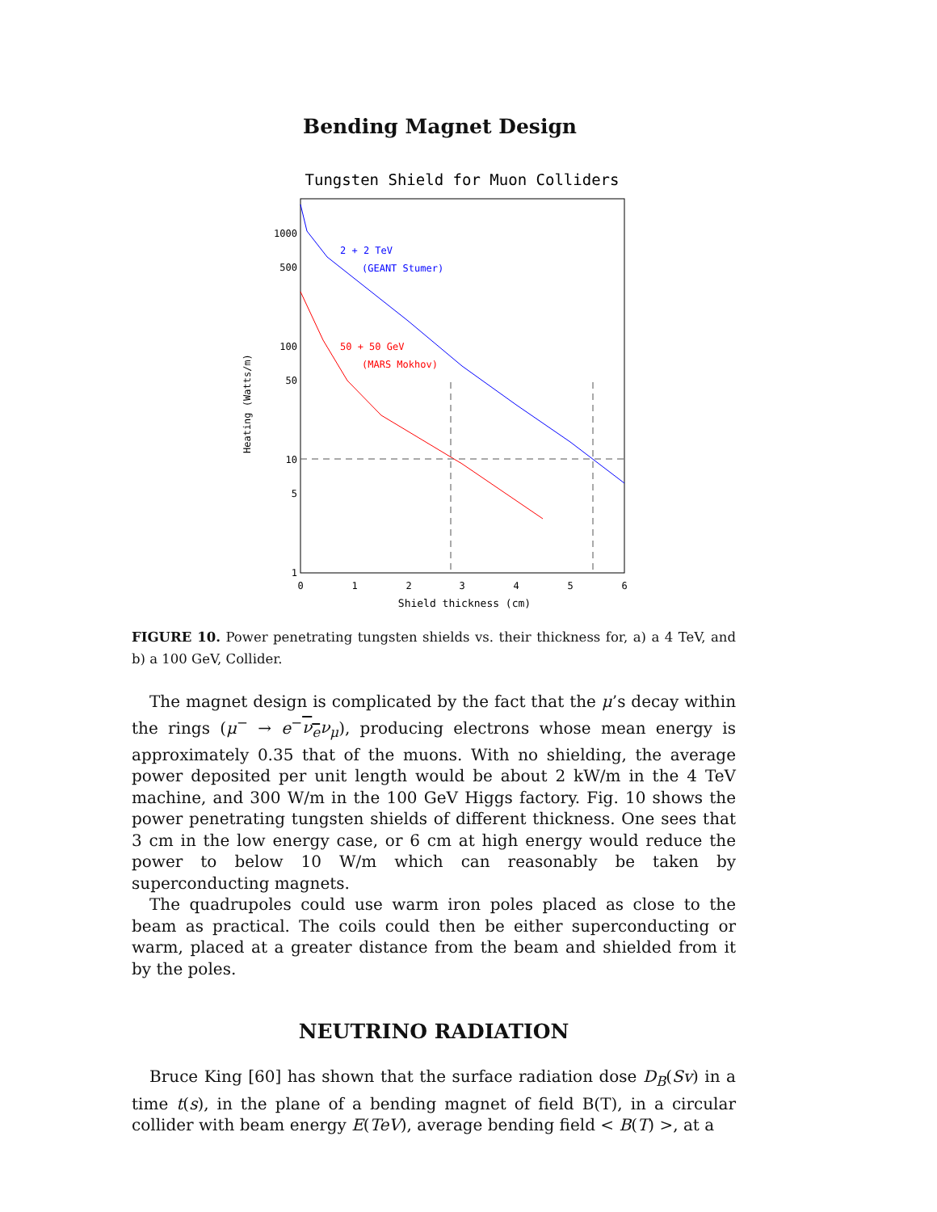Bending Magnet Design
Tungsten Shield for Muon Colliders
1000
500
100
50
10
5
1
0
1
2
3
4
5
6
Shield thickness (cm)
Heating (Watts/m)
2 + 2 TeV
(GEANT Stumer)
50 + 50 GeV
(MARS Mokhov)
FIGURE 10. Power penetrating tungsten shields vs. their thickness for, a) a 4 TeV, and b) a 100 GeV, Collider.
The magnet design is complicated by the fact that the μ’s decay within the rings (μ<sup>−</sup> → e<sup>−</sup>ν<sub>e</sub> ν<sub>μ</sub>), producing electrons whose mean energy is approximately 0.35 that of the muons. With no shielding, the average power deposited per unit length would be about 2 kW/m in the 4 TeV machine, and 300 W/m in the 100 GeV Higgs factory. Fig. 10 shows the power penetrating tungsten shields of different thickness. One sees that 3 cm in the low energy case, or 6 cm at high energy would reduce the power to below 10 W/m which can reasonably be taken by superconducting magnets.
The quadrupoles could use warm iron poles placed as close to the beam as practical. The coils could then be either superconducting or warm, placed at a greater distance from the beam and shielded from it by the poles.
NEUTRINO RADIATION
Bruce King [60] has shown that the surface radiation dose D<sub>B</sub>(Sv) in a time t(s), in the plane of a bending magnet of field B(T), in a circular collider with beam energy E(TeV), average bending field < B(T) >, at a